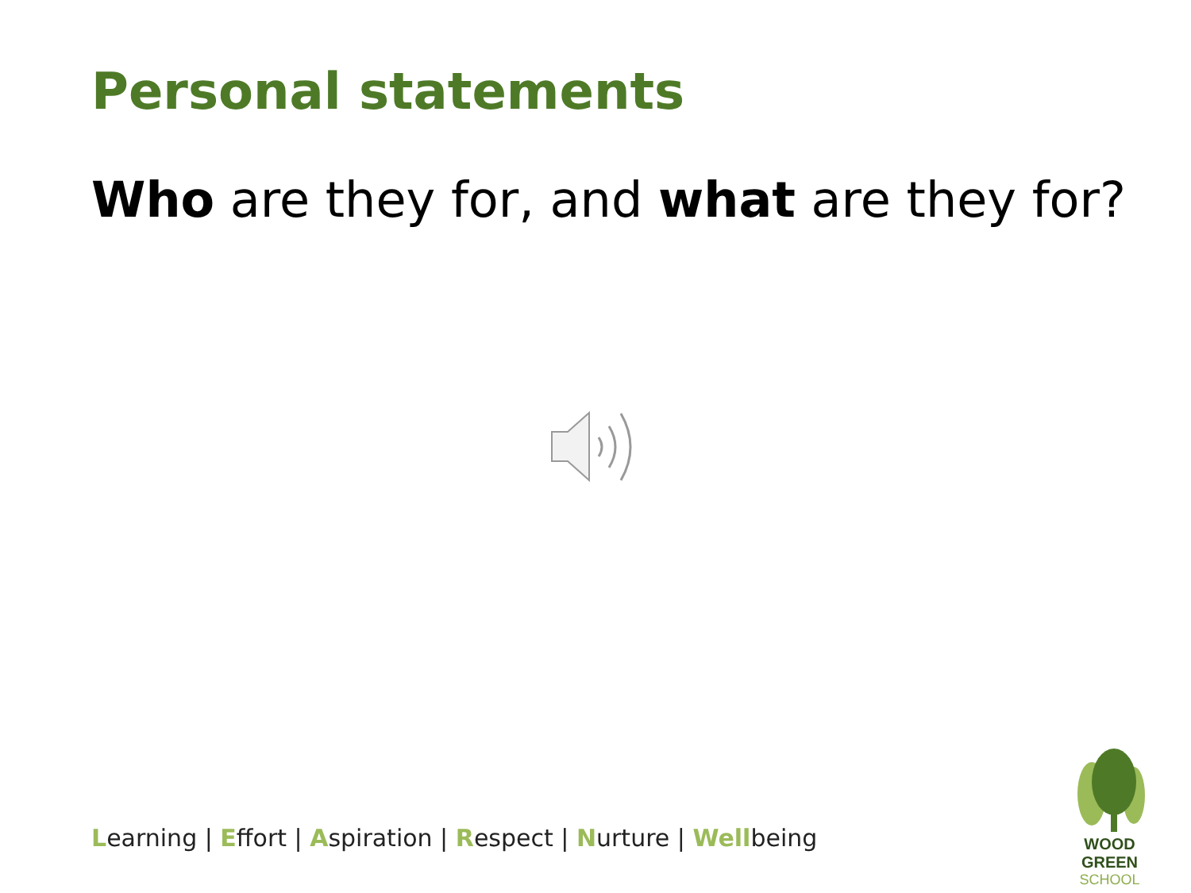Personal statements
Who are they for, and what are they for?
Learning | Effort | Aspiration | Respect | Nurture | Wellbeing
WOOD GREEN
SCHOOL